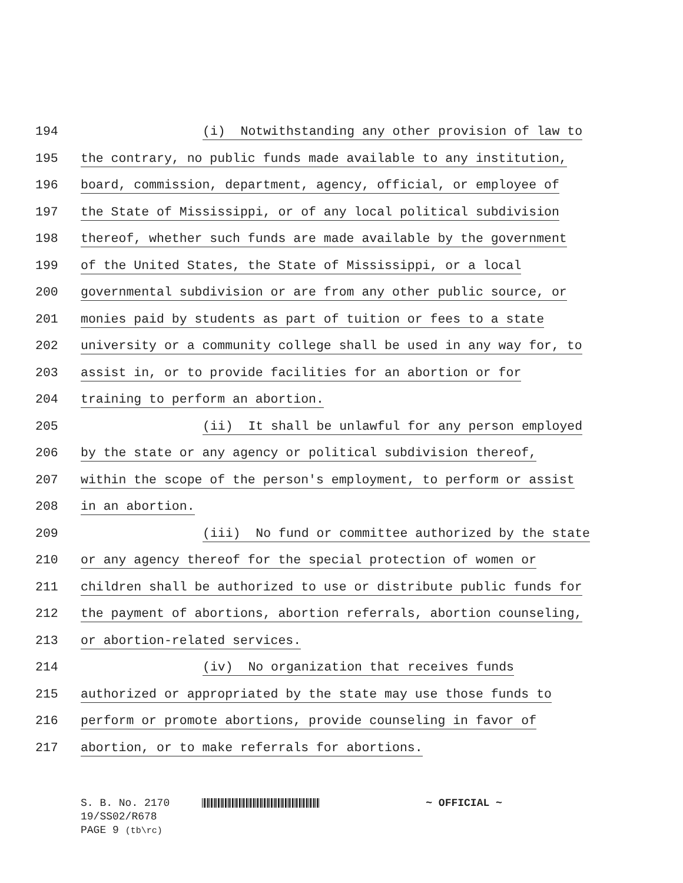194 (i) Notwithstanding any other provision of law to
195 the contrary, no public funds made available to any institution,
196 board, commission, department, agency, official, or employee of
197 the State of Mississippi, or of any local political subdivision
198 thereof, whether such funds are made available by the government
199 of the United States, the State of Mississippi, or a local
200 governmental subdivision or are from any other public source, or
201 monies paid by students as part of tuition or fees to a state
202 university or a community college shall be used in any way for, to
203 assist in, or to provide facilities for an abortion or for
204 training to perform an abortion.
205 (ii) It shall be unlawful for any person employed
206 by the state or any agency or political subdivision thereof,
207 within the scope of the person's employment, to perform or assist
208 in an abortion.
209 (iii) No fund or committee authorized by the state
210 or any agency thereof for the special protection of women or
211 children shall be authorized to use or distribute public funds for
212 the payment of abortions, abortion referrals, abortion counseling,
213 or abortion-related services.
214 (iv) No organization that receives funds
215 authorized or appropriated by the state may use those funds to
216 perform or promote abortions, provide counseling in favor of
217 abortion, or to make referrals for abortions.
S. B. No. 2170 ~ OFFICIAL ~
19/SS02/R678
PAGE 9 (tb\rc)